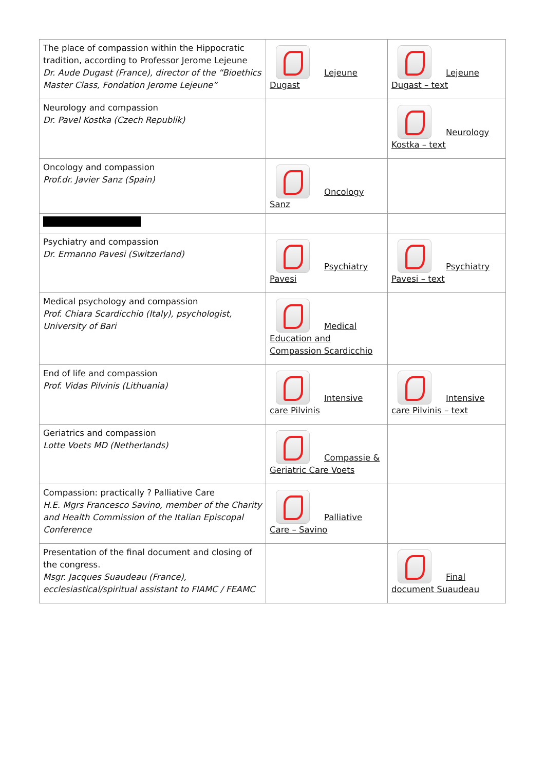| The place of compassion within the Hippocratic tradition, according to Professor Jerome Lejeune Dr. Aude Dugast (France), director of the “Bioethics Master Class, Fondation Jerome Lejeune” | Lejeune Dugast | Lejeune Dugast – text |
| Neurology and compassion Dr. Pavel Kostka (Czech Republik) | | Neurology Kostka – text |
| Oncology and compassion Prof.dr. Javier Sanz (Spain) | Oncology Sanz | |
| Psychiatry and compassion Dr. Ermanno Pavesi (Switzerland) | Psychiatry Pavesi | Psychiatry Pavesi – text |
| Medical psychology and compassion Prof. Chiara Scardicchio (Italy), psychologist, University of Bari | Medical Education and Compassion Scardicchio | |
| End of life and compassion Prof. Vidas Pilvinis (Lithuania) | Intensive care Pilvinis | Intensive care Pilvinis – text |
| Geriatrics and compassion Lotte Voets MD (Netherlands) | Compassie & Geriatric Care Voets | |
| Compassion: practically ? Palliative Care H.E. Mgrs Francesco Savino, member of the Charity and Health Commission of the Italian Episcopal Conference | Palliative Care – Savino | |
| Presentation of the final document and closing of the congress. Msgr. Jacques Suaudeau (France), ecclesiastical/spiritual assistant to FIAMC / FEAMC | | Final document Suaudeau |